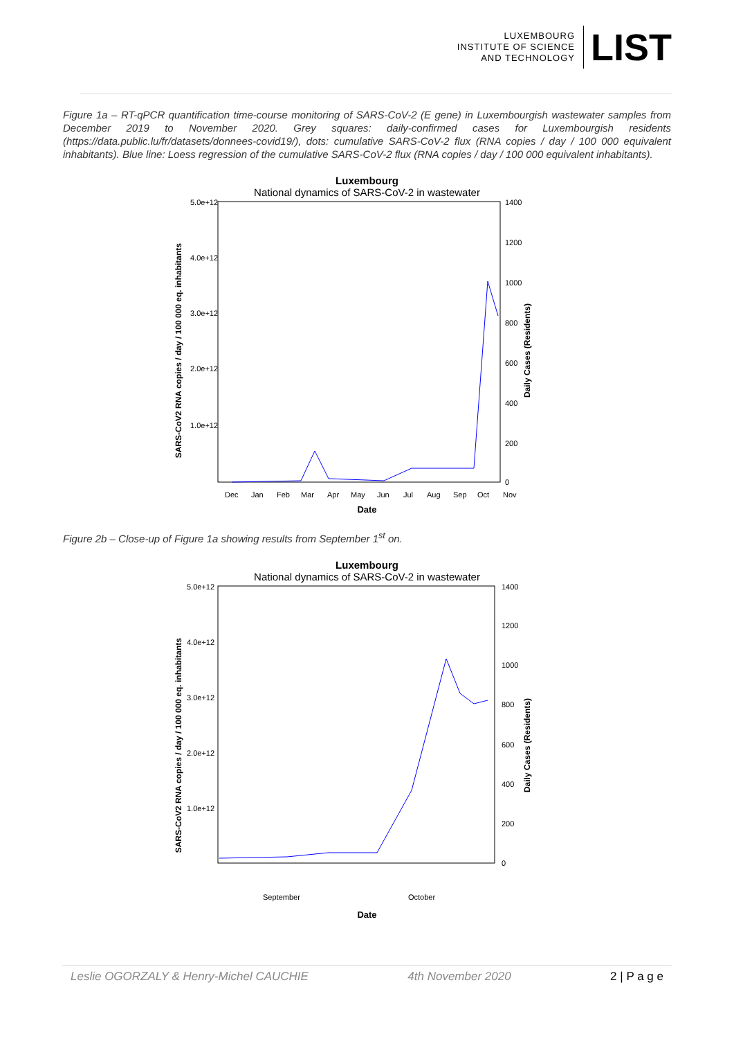LUXEMBOURG
INSTITUTE OF SCIENCE
AND TECHNOLOGY
LIST
Figure 1a – RT-qPCR quantification time-course monitoring of SARS-CoV-2 (E gene) in Luxembourgish wastewater samples from December 2019 to November 2020. Grey squares: daily-confirmed cases for Luxembourgish residents (https://data.public.lu/fr/datasets/donnees-covid19/), dots: cumulative SARS-CoV-2 flux (RNA copies / day / 100 000 equivalent inhabitants). Blue line: Loess regression of the cumulative SARS-CoV-2 flux (RNA copies / day / 100 000 equivalent inhabitants).
Luxembourg
National dynamics of SARS-CoV-2 in wastewater
SARS-CoV2 RNA copies / day / 100 000 eq. inhabitants
5.0e+12
4.0e+12
3.0e+12
2.0e+12
1.0e+12
1400
1200
1000
800
600
400
200
0
Dec
Jan
Feb
Mar
Apr
May
Jun
Jul
Aug
Sep
Oct
Nov
Daily Cases (Residents)
Date
Figure 2b – Close-up of Figure 1a showing results from September 1<sup>st</sup> on.
Luxembourg
National dynamics of SARS-CoV-2 in wastewater
SARS-CoV2 RNA copies / day / 100 000 eq. inhabitants
5.0e+12
4.0e+12
3.0e+12
2.0e+12
1.0e+12
1400
1200
1000
800
600
400
200
0
September
October
Daily Cases (Residents)
Date
Leslie OGORZALY & Henry-Michel CAUCHIE 4th November 2020 2 | P a g e